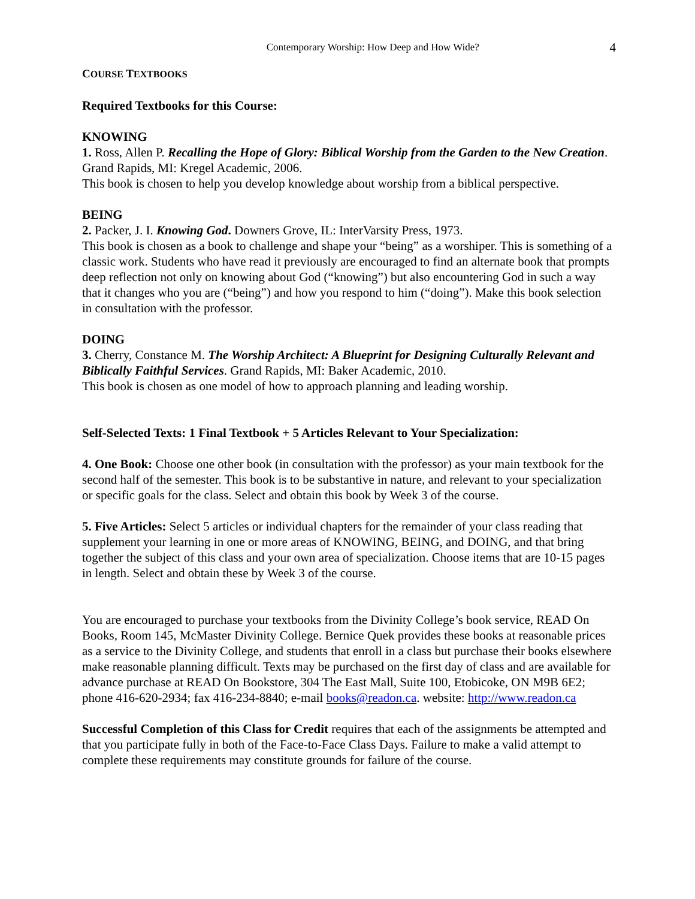Contemporary Worship: How Deep and How Wide? 4
COURSE TEXTBOOKS
Required Textbooks for this Course:
KNOWING
1. Ross, Allen P. Recalling the Hope of Glory: Biblical Worship from the Garden to the New Creation. Grand Rapids, MI: Kregel Academic, 2006.
This book is chosen to help you develop knowledge about worship from a biblical perspective.
BEING
2. Packer, J. I. Knowing God. Downers Grove, IL: InterVarsity Press, 1973.
This book is chosen as a book to challenge and shape your “being” as a worshiper. This is something of a classic work. Students who have read it previously are encouraged to find an alternate book that prompts deep reflection not only on knowing about God (“knowing”) but also encountering God in such a way that it changes who you are (“being”) and how you respond to him (“doing”). Make this book selection in consultation with the professor.
DOING
3. Cherry, Constance M. The Worship Architect: A Blueprint for Designing Culturally Relevant and Biblically Faithful Services. Grand Rapids, MI: Baker Academic, 2010.
This book is chosen as one model of how to approach planning and leading worship.
Self-Selected Texts: 1 Final Textbook + 5 Articles Relevant to Your Specialization:
4. One Book: Choose one other book (in consultation with the professor) as your main textbook for the second half of the semester. This book is to be substantive in nature, and relevant to your specialization or specific goals for the class. Select and obtain this book by Week 3 of the course.
5. Five Articles: Select 5 articles or individual chapters for the remainder of your class reading that supplement your learning in one or more areas of KNOWING, BEING, and DOING, and that bring together the subject of this class and your own area of specialization. Choose items that are 10-15 pages in length. Select and obtain these by Week 3 of the course.
You are encouraged to purchase your textbooks from the Divinity College’s book service, READ On Books, Room 145, McMaster Divinity College. Bernice Quek provides these books at reasonable prices as a service to the Divinity College, and students that enroll in a class but purchase their books elsewhere make reasonable planning difficult. Texts may be purchased on the first day of class and are available for advance purchase at READ On Bookstore, 304 The East Mall, Suite 100, Etobicoke, ON M9B 6E2; phone 416-620-2934; fax 416-234-8840; e-mail books@readon.ca. website: http://www.readon.ca
Successful Completion of this Class for Credit requires that each of the assignments be attempted and that you participate fully in both of the Face-to-Face Class Days. Failure to make a valid attempt to complete these requirements may constitute grounds for failure of the course.